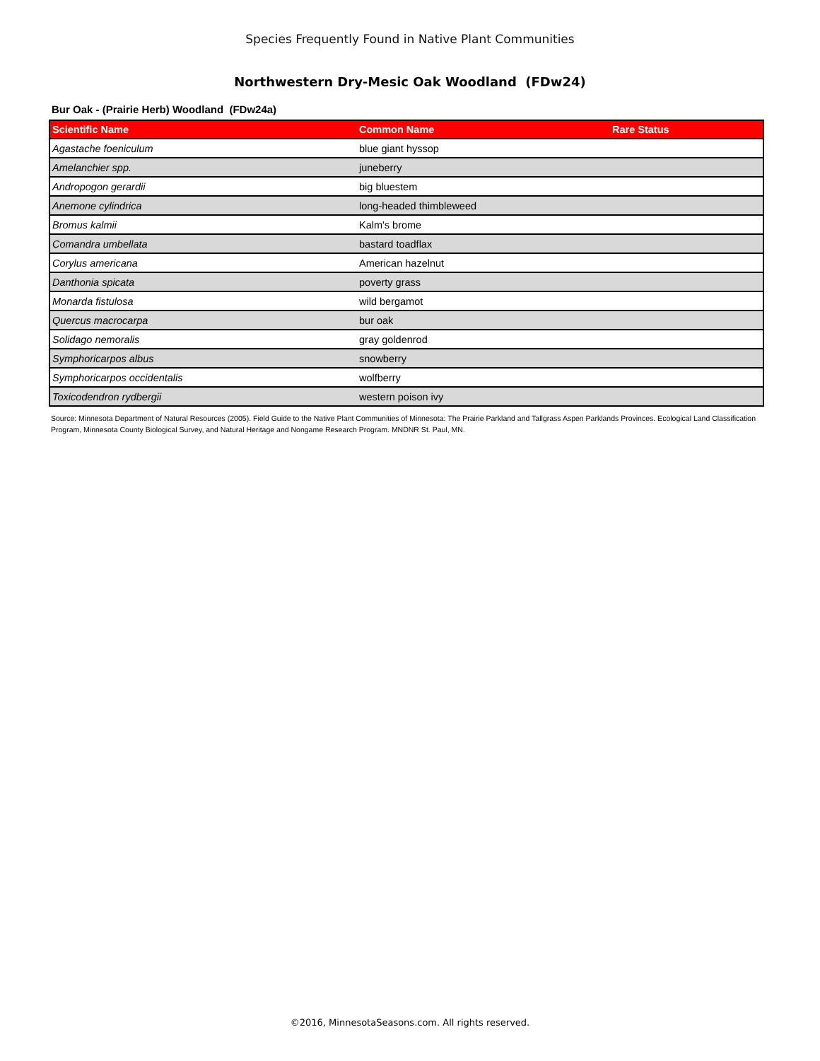Species Frequently Found in Native Plant Communities
Northwestern Dry-Mesic Oak Woodland (FDw24)
Bur Oak - (Prairie Herb) Woodland (FDw24a)
| Scientific Name | Common Name | Rare Status |
| --- | --- | --- |
| Agastache foeniculum | blue giant hyssop | |
| Amelanchier spp. | juneberry | |
| Andropogon gerardii | big bluestem | |
| Anemone cylindrica | long-headed thimbleweed | |
| Bromus kalmii | Kalm's brome | |
| Comandra umbellata | bastard toadflax | |
| Corylus americana | American hazelnut | |
| Danthonia spicata | poverty grass | |
| Monarda fistulosa | wild bergamot | |
| Quercus macrocarpa | bur oak | |
| Solidago nemoralis | gray goldenrod | |
| Symphoricarpos albus | snowberry | |
| Symphoricarpos occidentalis | wolfberry | |
| Toxicodendron rydbergii | western poison ivy | |
Source: Minnesota Department of Natural Resources (2005). Field Guide to the Native Plant Communities of Minnesota: The Prairie Parkland and Tallgrass Aspen Parklands Provinces. Ecological Land Classification Program, Minnesota County Biological Survey, and Natural Heritage and Nongame Research Program. MNDNR St. Paul, MN.
©2016, MinnesotaSeasons.com. All rights reserved.